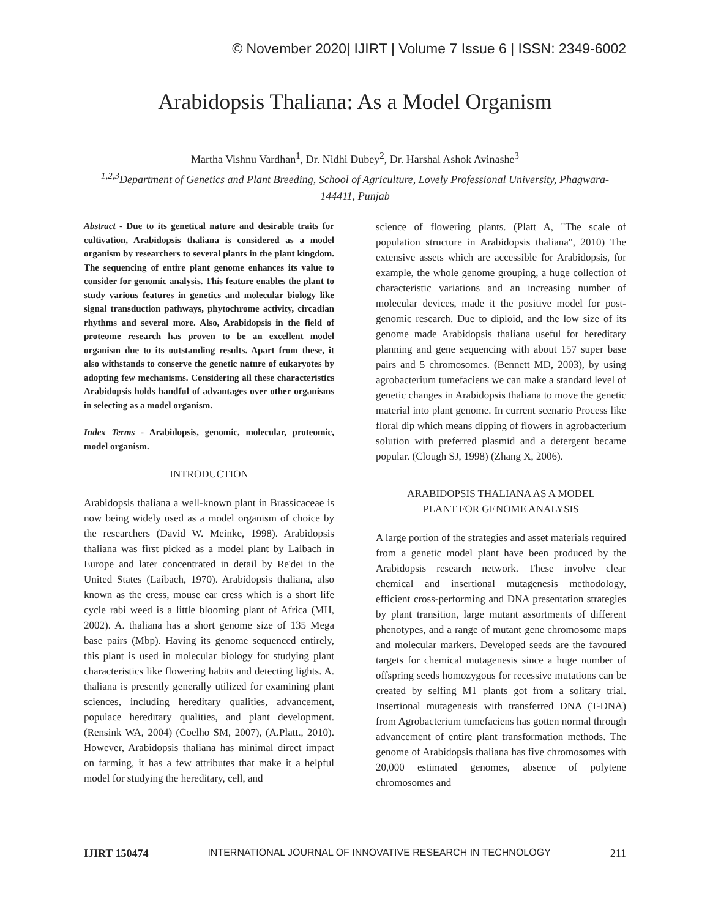© November 2020| IJIRT | Volume 7 Issue 6 | ISSN: 2349-6002
Arabidopsis Thaliana: As a Model Organism
Martha Vishnu Vardhan<sup>1</sup>, Dr. Nidhi Dubey<sup>2</sup>, Dr. Harshal Ashok Avinashe<sup>3</sup>
<sup>1,2,3</sup>Department of Genetics and Plant Breeding, School of Agriculture, Lovely Professional University, Phagwara-144411, Punjab
Abstract - Due to its genetical nature and desirable traits for cultivation, Arabidopsis thaliana is considered as a model organism by researchers to several plants in the plant kingdom. The sequencing of entire plant genome enhances its value to consider for genomic analysis. This feature enables the plant to study various features in genetics and molecular biology like signal transduction pathways, phytochrome activity, circadian rhythms and several more. Also, Arabidopsis in the field of proteome research has proven to be an excellent model organism due to its outstanding results. Apart from these, it also withstands to conserve the genetic nature of eukaryotes by adopting few mechanisms. Considering all these characteristics Arabidopsis holds handful of advantages over other organisms in selecting as a model organism.
Index Terms - Arabidopsis, genomic, molecular, proteomic, model organism.
INTRODUCTION
Arabidopsis thaliana a well-known plant in Brassicaceae is now being widely used as a model organism of choice by the researchers (David W. Meinke, 1998). Arabidopsis thaliana was first picked as a model plant by Laibach in Europe and later concentrated in detail by Re'dei in the United States (Laibach, 1970). Arabidopsis thaliana, also known as the cress, mouse ear cress which is a short life cycle rabi weed is a little blooming plant of Africa (MH, 2002). A. thaliana has a short genome size of 135 Mega base pairs (Mbp). Having its genome sequenced entirely, this plant is used in molecular biology for studying plant characteristics like flowering habits and detecting lights. A. thaliana is presently generally utilized for examining plant sciences, including hereditary qualities, advancement, populace hereditary qualities, and plant development. (Rensink WA, 2004) (Coelho SM, 2007), (A.Platt., 2010). However, Arabidopsis thaliana has minimal direct impact on farming, it has a few attributes that make it a helpful model for studying the hereditary, cell, and
science of flowering plants. (Platt A, "The scale of population structure in Arabidopsis thaliana", 2010) The extensive assets which are accessible for Arabidopsis, for example, the whole genome grouping, a huge collection of characteristic variations and an increasing number of molecular devices, made it the positive model for post-genomic research. Due to diploid, and the low size of its genome made Arabidopsis thaliana useful for hereditary planning and gene sequencing with about 157 super base pairs and 5 chromosomes. (Bennett MD, 2003), by using agrobacterium tumefaciens we can make a standard level of genetic changes in Arabidopsis thaliana to move the genetic material into plant genome. In current scenario Process like floral dip which means dipping of flowers in agrobacterium solution with preferred plasmid and a detergent became popular. (Clough SJ, 1998) (Zhang X, 2006).
ARABIDOPSIS THALIANA AS A MODEL
PLANT FOR GENOME ANALYSIS
A large portion of the strategies and asset materials required from a genetic model plant have been produced by the Arabidopsis research network. These involve clear chemical and insertional mutagenesis methodology, efficient cross-performing and DNA presentation strategies by plant transition, large mutant assortments of different phenotypes, and a range of mutant gene chromosome maps and molecular markers. Developed seeds are the favoured targets for chemical mutagenesis since a huge number of offspring seeds homozygous for recessive mutations can be created by selfing M1 plants got from a solitary trial. Insertional mutagenesis with transferred DNA (T-DNA) from Agrobacterium tumefaciens has gotten normal through advancement of entire plant transformation methods. The genome of Arabidopsis thaliana has five chromosomes with 20,000 estimated genomes, absence of polytene chromosomes and
IJIRT 150474 INTERNATIONAL JOURNAL OF INNOVATIVE RESEARCH IN TECHNOLOGY 211